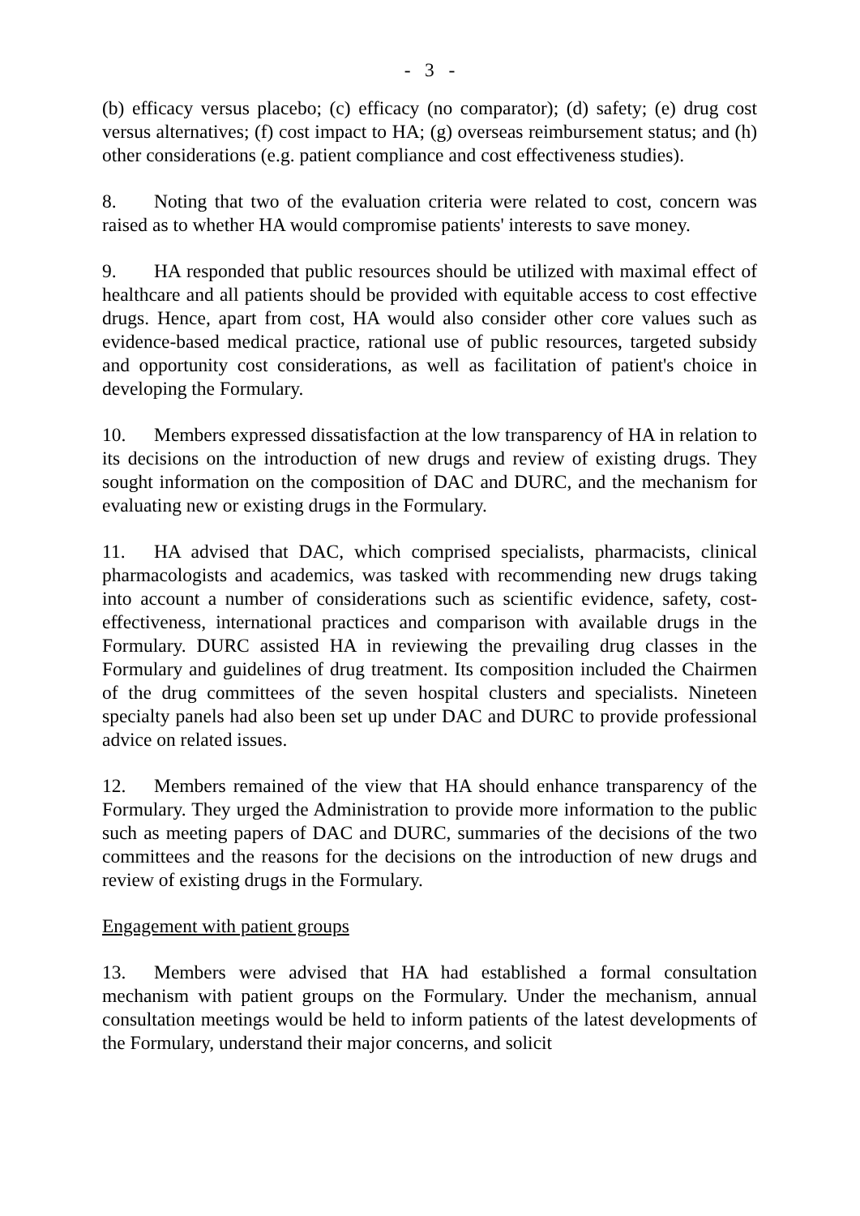- 3 -
(b) efficacy versus placebo; (c) efficacy (no comparator); (d) safety; (e) drug cost versus alternatives; (f) cost impact to HA; (g) overseas reimbursement status; and (h) other considerations (e.g. patient compliance and cost effectiveness studies).
8. Noting that two of the evaluation criteria were related to cost, concern was raised as to whether HA would compromise patients' interests to save money.
9. HA responded that public resources should be utilized with maximal effect of healthcare and all patients should be provided with equitable access to cost effective drugs. Hence, apart from cost, HA would also consider other core values such as evidence-based medical practice, rational use of public resources, targeted subsidy and opportunity cost considerations, as well as facilitation of patient's choice in developing the Formulary.
10. Members expressed dissatisfaction at the low transparency of HA in relation to its decisions on the introduction of new drugs and review of existing drugs. They sought information on the composition of DAC and DURC, and the mechanism for evaluating new or existing drugs in the Formulary.
11. HA advised that DAC, which comprised specialists, pharmacists, clinical pharmacologists and academics, was tasked with recommending new drugs taking into account a number of considerations such as scientific evidence, safety, cost-effectiveness, international practices and comparison with available drugs in the Formulary. DURC assisted HA in reviewing the prevailing drug classes in the Formulary and guidelines of drug treatment. Its composition included the Chairmen of the drug committees of the seven hospital clusters and specialists. Nineteen specialty panels had also been set up under DAC and DURC to provide professional advice on related issues.
12. Members remained of the view that HA should enhance transparency of the Formulary. They urged the Administration to provide more information to the public such as meeting papers of DAC and DURC, summaries of the decisions of the two committees and the reasons for the decisions on the introduction of new drugs and review of existing drugs in the Formulary.
Engagement with patient groups
13. Members were advised that HA had established a formal consultation mechanism with patient groups on the Formulary. Under the mechanism, annual consultation meetings would be held to inform patients of the latest developments of the Formulary, understand their major concerns, and solicit